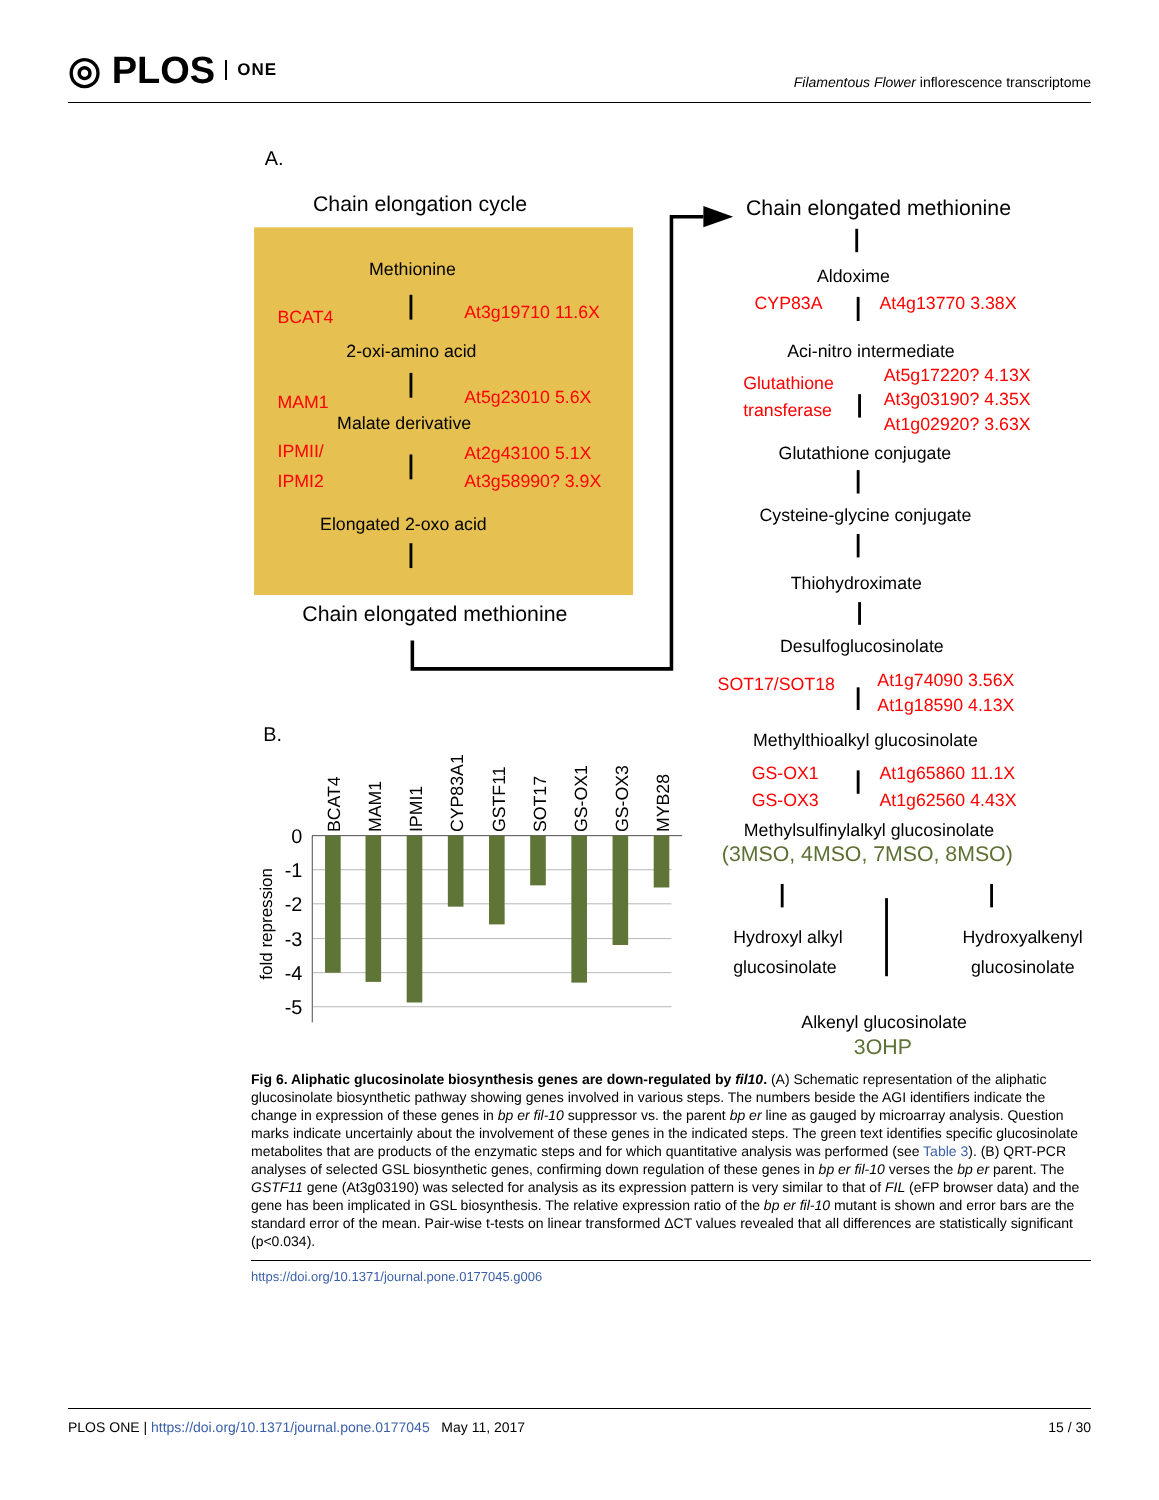◎ PLOS ONE
Filamentous Flower inflorescence transcriptome
A.
Chain elongation cycle
Methionine
BCAT4
At3g19710 11.6X
2-oxi-amino acid
MAM1
At5g23010 5.6X
Malate derivative
IPMII/
IPMI2
At2g43100 5.1X
At3g58990? 3.9X
Elongated 2-oxo acid
Chain elongated methionine
Chain elongated methionine
Aldoxime
CYP83A
At4g13770 3.38X
Aci-nitro intermediate
Glutathione
transferase
At5g17220? 4.13X
At3g03190? 4.35X
At1g02920? 3.63X
Glutathione conjugate
Cysteine-glycine conjugate
Thiohydroximate
Desulfoglucosinolate
SOT17/SOT18
At1g74090 3.56X
At1g18590 4.13X
Methylthioalkyl glucosinolate
GS-OX1
GS-OX3
At1g65860 11.1X
At1g62560 4.43X
Methylsulfinylalkyl glucosinolate
(3MSO, 4MSO, 7MSO, 8MSO)
Hydroxyl alkyl
glucosinolate
Hydroxyalkenyl
glucosinolate
Alkenyl glucosinolate
3OHP
B.
0
-1
-2
-3
-4
-5
fold repression
BCAT4
MAM1
IPMI1
CYP83A1
GSTF11
SOT17
GS-OX1
GS-OX3
MYB28
Fig 6. Aliphatic glucosinolate biosynthesis genes are down-regulated by fil10. (A) Schematic representation of the aliphatic glucosinolate biosynthetic pathway showing genes involved in various steps. The numbers beside the AGI identifiers indicate the change in expression of these genes in bp er fil-10 suppressor vs. the parent bp er line as gauged by microarray analysis. Question marks indicate uncertainly about the involvement of these genes in the indicated steps. The green text identifies specific glucosinolate metabolites that are products of the enzymatic steps and for which quantitative analysis was performed (see Table 3). (B) QRT-PCR analyses of selected GSL biosynthetic genes, confirming down regulation of these genes in bp er fil-10 verses the bp er parent. The GSTF11 gene (At3g03190) was selected for analysis as its expression pattern is very similar to that of FIL (eFP browser data) and the gene has been implicated in GSL biosynthesis. The relative expression ratio of the bp er fil-10 mutant is shown and error bars are the standard error of the mean. Pair-wise t-tests on linear transformed ΔCT values revealed that all differences are statistically significant (p<0.034).
https://doi.org/10.1371/journal.pone.0177045.g006
PLOS ONE | https://doi.org/10.1371/journal.pone.0177045 May 11, 2017 15 / 30